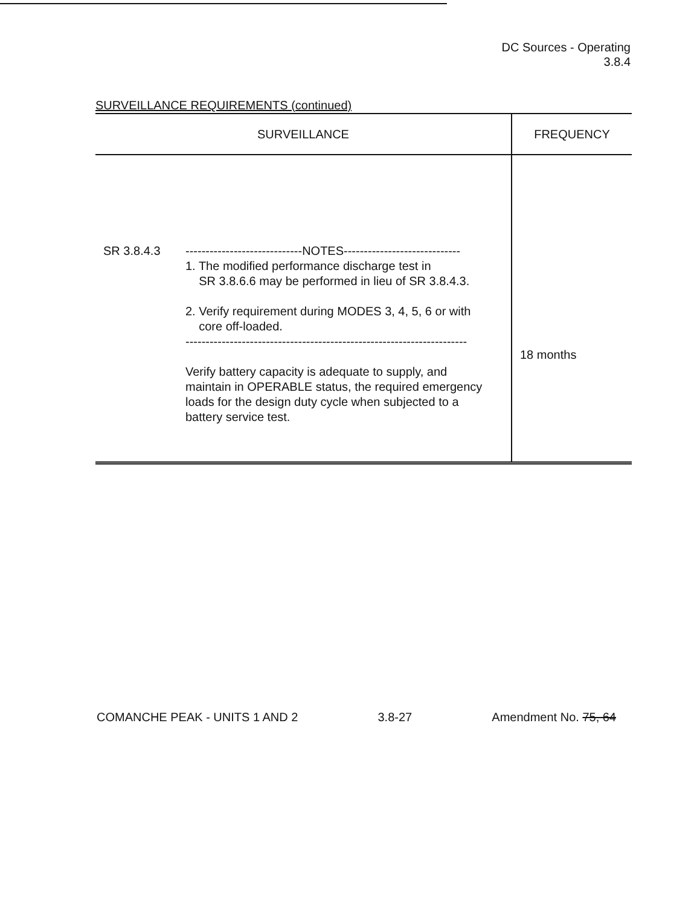DC Sources - Operating
3.8.4
SURVEILLANCE REQUIREMENTS (continued)
| SURVEILLANCE | FREQUENCY |
| --- | --- |
| SR 3.8.4.3 -----------------------------NOTES----------------------------- 1. The modified performance discharge test in SR 3.8.6.6 may be performed in lieu of SR 3.8.4.3. 2. Verify requirement during MODES 3, 4, 5, 6 or with core off-loaded. ---------------------------------------------------------------------- Verify battery capacity is adequate to supply, and maintain in OPERABLE status, the required emergency loads for the design duty cycle when subjected to a battery service test. | 18 months |
COMANCHE PEAK - UNITS 1 AND 2 3.8-27 Amendment No. 75, 64